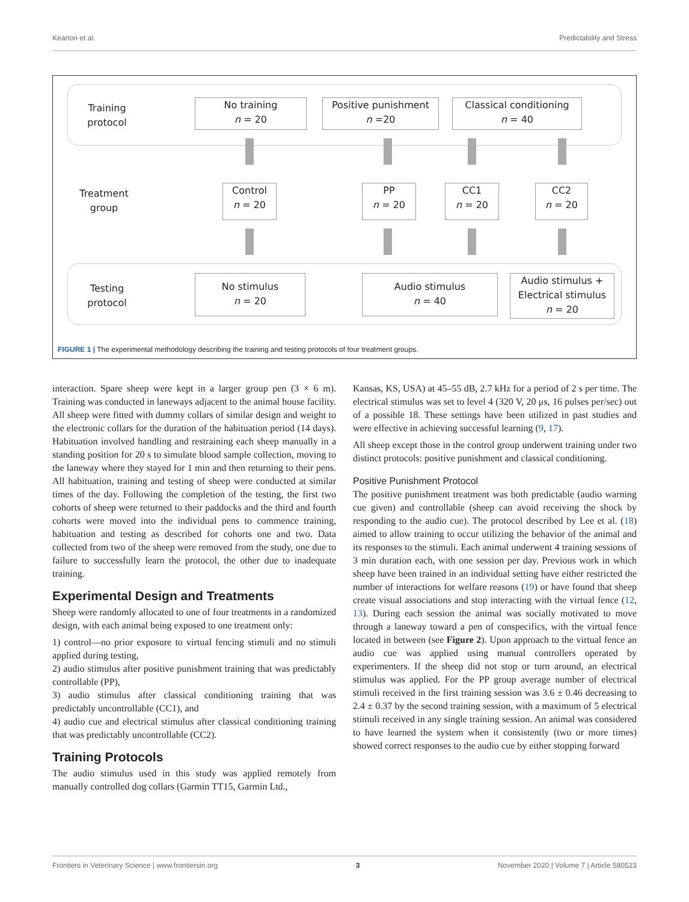Kearton et al. Predictability and Stress
Training protocol
No training
n = 20
Positive punishment
n =20
Classical conditioning
n = 40
Treatment group
Control
n = 20
PP
n = 20
CC1
n = 20
CC2
n = 20
Testing protocol
No stimulus
n = 20
Audio stimulus
n = 40
Audio stimulus +
Electrical stimulus
n = 20
FIGURE 1 | The experimental methodology describing the training and testing protocols of four treatment groups.
interaction. Spare sheep were kept in a larger group pen (3 × 6 m). Training was conducted in laneways adjacent to the animal house facility. All sheep were fitted with dummy collars of similar design and weight to the electronic collars for the duration of the habituation period (14 days). Habituation involved handling and restraining each sheep manually in a standing position for 20 s to simulate blood sample collection, moving to the laneway where they stayed for 1 min and then returning to their pens. All habituation, training and testing of sheep were conducted at similar times of the day. Following the completion of the testing, the first two cohorts of sheep were returned to their paddocks and the third and fourth cohorts were moved into the individual pens to commence training, habituation and testing as described for cohorts one and two. Data collected from two of the sheep were removed from the study, one due to failure to successfully learn the protocol, the other due to inadequate training.
Experimental Design and Treatments
Sheep were randomly allocated to one of four treatments in a randomized design, with each animal being exposed to one treatment only:
1) control—no prior exposure to virtual fencing stimuli and no stimuli applied during testing,
2) audio stimulus after positive punishment training that was predictably controllable (PP),
3) audio stimulus after classical conditioning training that was predictably uncontrollable (CC1), and
4) audio cue and electrical stimulus after classical conditioning training that was predictably uncontrollable (CC2).
Training Protocols
The audio stimulus used in this study was applied remotely from manually controlled dog collars (Garmin TT15, Garmin Ltd.,
Kansas, KS, USA) at 45–55 dB, 2.7 kHz for a period of 2 s per time. The electrical stimulus was set to level 4 (320 V, 20 μs, 16 pulses per/sec) out of a possible 18. These settings have been utilized in past studies and were effective in achieving successful learning (9, 17).
All sheep except those in the control group underwent training under two distinct protocols: positive punishment and classical conditioning.
Positive Punishment Protocol
The positive punishment treatment was both predictable (audio warning cue given) and controllable (sheep can avoid receiving the shock by responding to the audio cue). The protocol described by Lee et al. (18) aimed to allow training to occur utilizing the behavior of the animal and its responses to the stimuli. Each animal underwent 4 training sessions of 3 min duration each, with one session per day. Previous work in which sheep have been trained in an individual setting have either restricted the number of interactions for welfare reasons (19) or have found that sheep create visual associations and stop interacting with the virtual fence (12, 13). During each session the animal was socially motivated to move through a laneway toward a pen of conspecifics, with the virtual fence located in between (see Figure 2). Upon approach to the virtual fence an audio cue was applied using manual controllers operated by experimenters. If the sheep did not stop or turn around, an electrical stimulus was applied. For the PP group average number of electrical stimuli received in the first training session was 3.6 ± 0.46 decreasing to 2.4 ± 0.37 by the second training session, with a maximum of 5 electrical stimuli received in any single training session. An animal was considered to have learned the system when it consistently (two or more times) showed correct responses to the audio cue by either stopping forward
Frontiers in Veterinary Science | www.frontiersin.org 3 November 2020 | Volume 7 | Article 580523